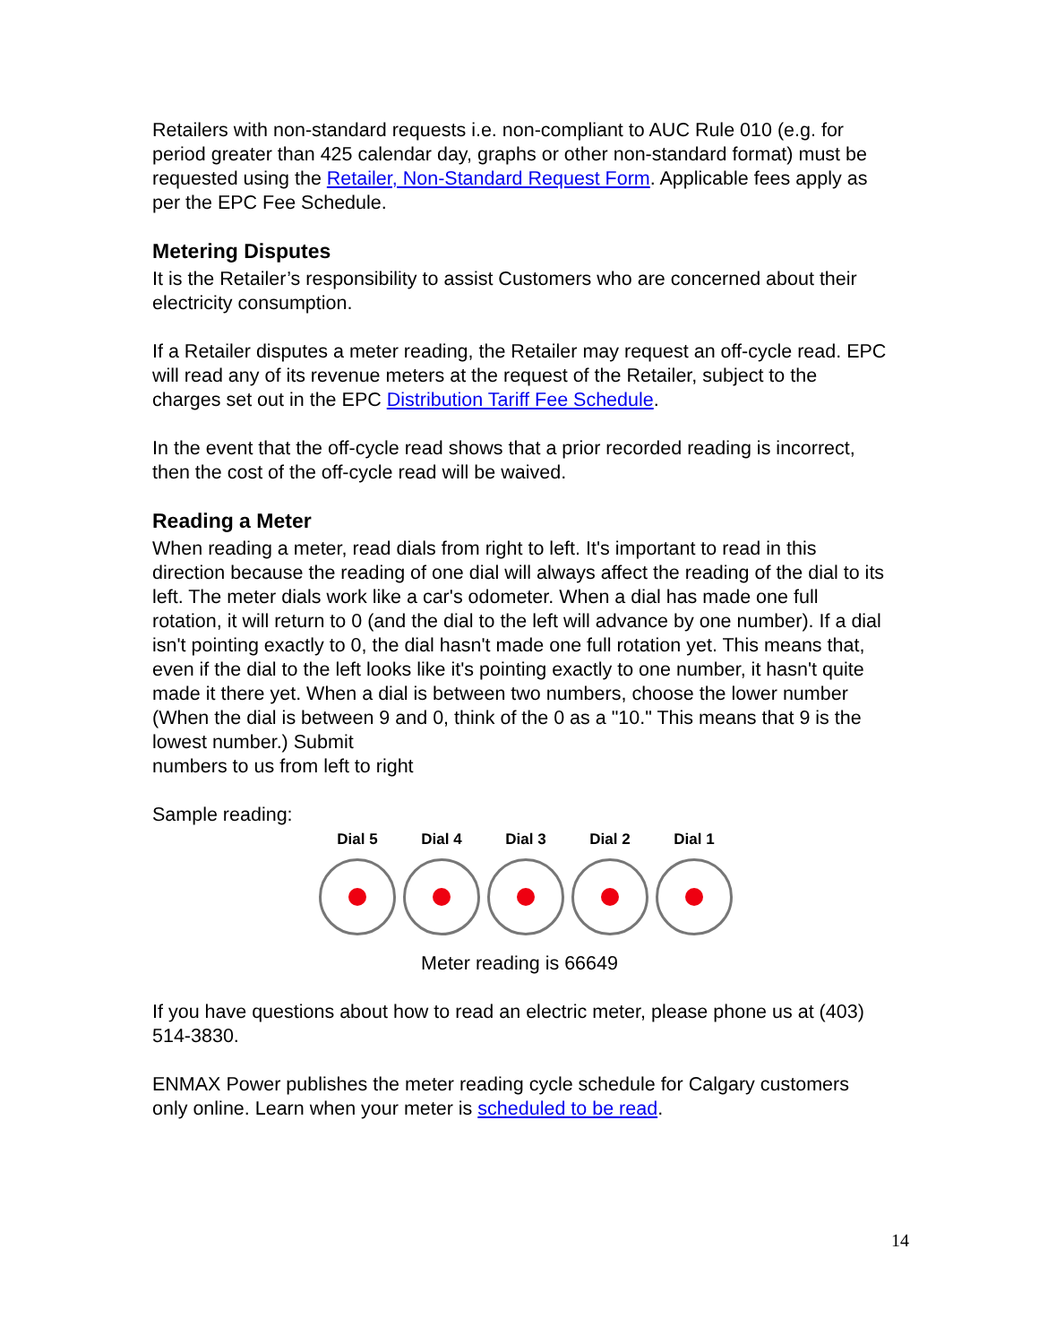Retailers with non-standard requests i.e. non-compliant to AUC Rule 010 (e.g. for period greater than 425 calendar day, graphs or other non-standard format) must be requested using the Retailer, Non-Standard Request Form. Applicable fees apply as per the EPC Fee Schedule.
Metering Disputes
It is the Retailer’s responsibility to assist Customers who are concerned about their electricity consumption.
If a Retailer disputes a meter reading, the Retailer may request an off-cycle read. EPC will read any of its revenue meters at the request of the Retailer, subject to the charges set out in the EPC Distribution Tariff Fee Schedule.
In the event that the off-cycle read shows that a prior recorded reading is incorrect, then the cost of the off-cycle read will be waived.
Reading a Meter
When reading a meter, read dials from right to left. It's important to read in this direction because the reading of one dial will always affect the reading of the dial to its left. The meter dials work like a car's odometer. When a dial has made one full rotation, it will return to 0 (and the dial to the left will advance by one number). If a dial isn't pointing exactly to 0, the dial hasn't made one full rotation yet. This means that, even if the dial to the left looks like it's pointing exactly to one number, it hasn't quite made it there yet. When a dial is between two numbers, choose the lower number (When the dial is between 9 and 0, think of the 0 as a "10." This means that 9 is the lowest number.) Submit
numbers to us from left to right
Sample reading:
Dial 5 Dial 4 Dial 3 Dial 2 Dial 1
Meter reading is 66649
If you have questions about how to read an electric meter, please phone us at (403) 514-3830.
ENMAX Power publishes the meter reading cycle schedule for Calgary customers only online. Learn when your meter is scheduled to be read.
14